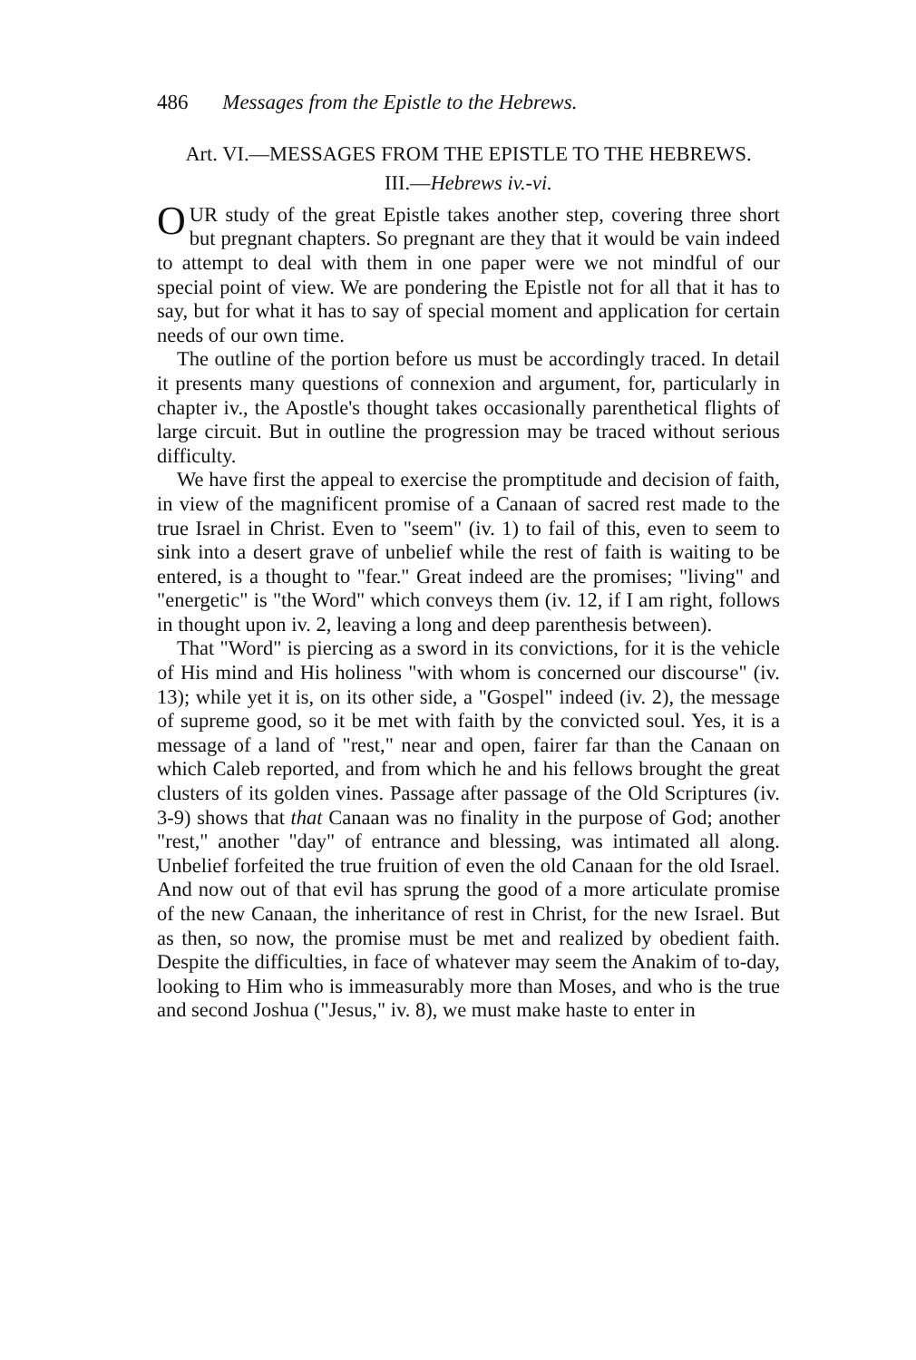486 Messages from the Epistle to the Hebrews.
Art. VI.—MESSAGES FROM THE EPISTLE TO THE HEBREWS.
III.—Hebrews iv.-vi.
OUR study of the great Epistle takes another step, covering three short but pregnant chapters. So pregnant are they that it would be vain indeed to attempt to deal with them in one paper were we not mindful of our special point of view. We are pondering the Epistle not for all that it has to say, but for what it has to say of special moment and application for certain needs of our own time.
The outline of the portion before us must be accordingly traced. In detail it presents many questions of connexion and argument, for, particularly in chapter iv., the Apostle's thought takes occasionally parenthetical flights of large circuit. But in outline the progression may be traced without serious difficulty.
We have first the appeal to exercise the promptitude and decision of faith, in view of the magnificent promise of a Canaan of sacred rest made to the true Israel in Christ. Even to "seem" (iv. 1) to fail of this, even to seem to sink into a desert grave of unbelief while the rest of faith is waiting to be entered, is a thought to "fear." Great indeed are the promises; "living" and "energetic" is "the Word" which conveys them (iv. 12, if I am right, follows in thought upon iv. 2, leaving a long and deep parenthesis between).
That "Word" is piercing as a sword in its convictions, for it is the vehicle of His mind and His holiness "with whom is concerned our discourse" (iv. 13); while yet it is, on its other side, a "Gospel" indeed (iv. 2), the message of supreme good, so it be met with faith by the convicted soul. Yes, it is a message of a land of "rest," near and open, fairer far than the Canaan on which Caleb reported, and from which he and his fellows brought the great clusters of its golden vines. Passage after passage of the Old Scriptures (iv. 3-9) shows that that Canaan was no finality in the purpose of God; another "rest," another "day" of entrance and blessing, was intimated all along. Unbelief forfeited the true fruition of even the old Canaan for the old Israel. And now out of that evil has sprung the good of a more articulate promise of the new Canaan, the inheritance of rest in Christ, for the new Israel. But as then, so now, the promise must be met and realized by obedient faith. Despite the difficulties, in face of whatever may seem the Anakim of to-day, looking to Him who is immeasurably more than Moses, and who is the true and second Joshua ("Jesus," iv. 8), we must make haste to enter in